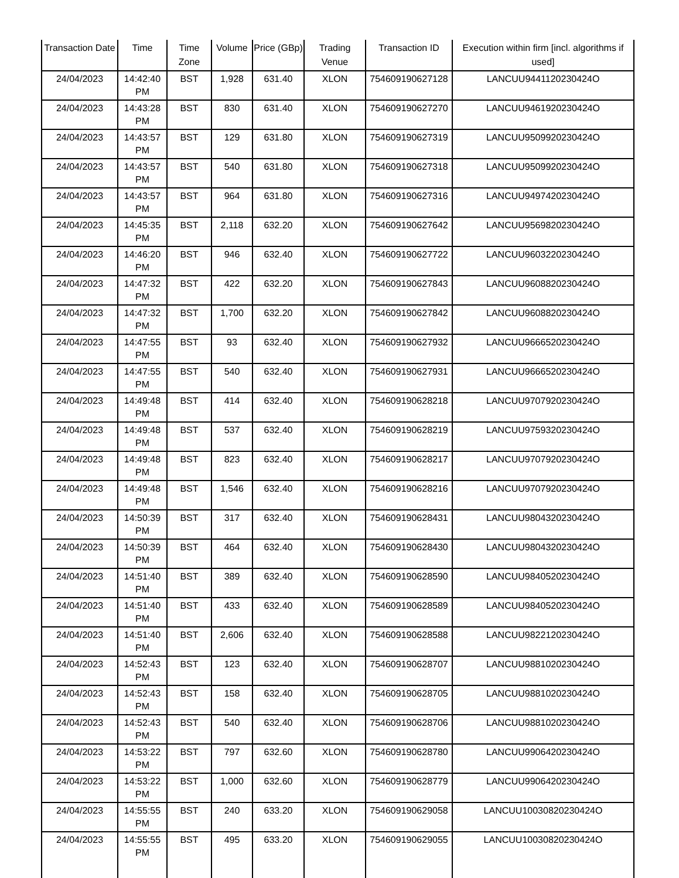| Transaction Date | Time | Time Zone | Volume | Price (GBp) | Trading Venue | Transaction ID | Execution within firm [incl. algorithms if used] |
| --- | --- | --- | --- | --- | --- | --- | --- |
| 24/04/2023 | 14:42:40 PM | BST | 1,928 | 631.40 | XLON | 754609190627128 | LANCUU9441120230424O |
| 24/04/2023 | 14:43:28 PM | BST | 830 | 631.40 | XLON | 754609190627270 | LANCUU9461920230424O |
| 24/04/2023 | 14:43:57 PM | BST | 129 | 631.80 | XLON | 754609190627319 | LANCUU9509920230424O |
| 24/04/2023 | 14:43:57 PM | BST | 540 | 631.80 | XLON | 754609190627318 | LANCUU9509920230424O |
| 24/04/2023 | 14:43:57 PM | BST | 964 | 631.80 | XLON | 754609190627316 | LANCUU9497420230424O |
| 24/04/2023 | 14:45:35 PM | BST | 2,118 | 632.20 | XLON | 754609190627642 | LANCUU9569820230424O |
| 24/04/2023 | 14:46:20 PM | BST | 946 | 632.40 | XLON | 754609190627722 | LANCUU9603220230424O |
| 24/04/2023 | 14:47:32 PM | BST | 422 | 632.20 | XLON | 754609190627843 | LANCUU9608820230424O |
| 24/04/2023 | 14:47:32 PM | BST | 1,700 | 632.20 | XLON | 754609190627842 | LANCUU9608820230424O |
| 24/04/2023 | 14:47:55 PM | BST | 93 | 632.40 | XLON | 754609190627932 | LANCUU9666520230424O |
| 24/04/2023 | 14:47:55 PM | BST | 540 | 632.40 | XLON | 754609190627931 | LANCUU9666520230424O |
| 24/04/2023 | 14:49:48 PM | BST | 414 | 632.40 | XLON | 754609190628218 | LANCUU9707920230424O |
| 24/04/2023 | 14:49:48 PM | BST | 537 | 632.40 | XLON | 754609190628219 | LANCUU9759320230424O |
| 24/04/2023 | 14:49:48 PM | BST | 823 | 632.40 | XLON | 754609190628217 | LANCUU9707920230424O |
| 24/04/2023 | 14:49:48 PM | BST | 1,546 | 632.40 | XLON | 754609190628216 | LANCUU9707920230424O |
| 24/04/2023 | 14:50:39 PM | BST | 317 | 632.40 | XLON | 754609190628431 | LANCUU9804320230424O |
| 24/04/2023 | 14:50:39 PM | BST | 464 | 632.40 | XLON | 754609190628430 | LANCUU9804320230424O |
| 24/04/2023 | 14:51:40 PM | BST | 389 | 632.40 | XLON | 754609190628590 | LANCUU9840520230424O |
| 24/04/2023 | 14:51:40 PM | BST | 433 | 632.40 | XLON | 754609190628589 | LANCUU9840520230424O |
| 24/04/2023 | 14:51:40 PM | BST | 2,606 | 632.40 | XLON | 754609190628588 | LANCUU9822120230424O |
| 24/04/2023 | 14:52:43 PM | BST | 123 | 632.40 | XLON | 754609190628707 | LANCUU9881020230424O |
| 24/04/2023 | 14:52:43 PM | BST | 158 | 632.40 | XLON | 754609190628705 | LANCUU9881020230424O |
| 24/04/2023 | 14:52:43 PM | BST | 540 | 632.40 | XLON | 754609190628706 | LANCUU9881020230424O |
| 24/04/2023 | 14:53:22 PM | BST | 797 | 632.60 | XLON | 754609190628780 | LANCUU9906420230424O |
| 24/04/2023 | 14:53:22 PM | BST | 1,000 | 632.60 | XLON | 754609190628779 | LANCUU9906420230424O |
| 24/04/2023 | 14:55:55 PM | BST | 240 | 633.20 | XLON | 754609190629058 | LANCUU10030820230424O |
| 24/04/2023 | 14:55:55 PM | BST | 495 | 633.20 | XLON | 754609190629055 | LANCUU10030820230424O |